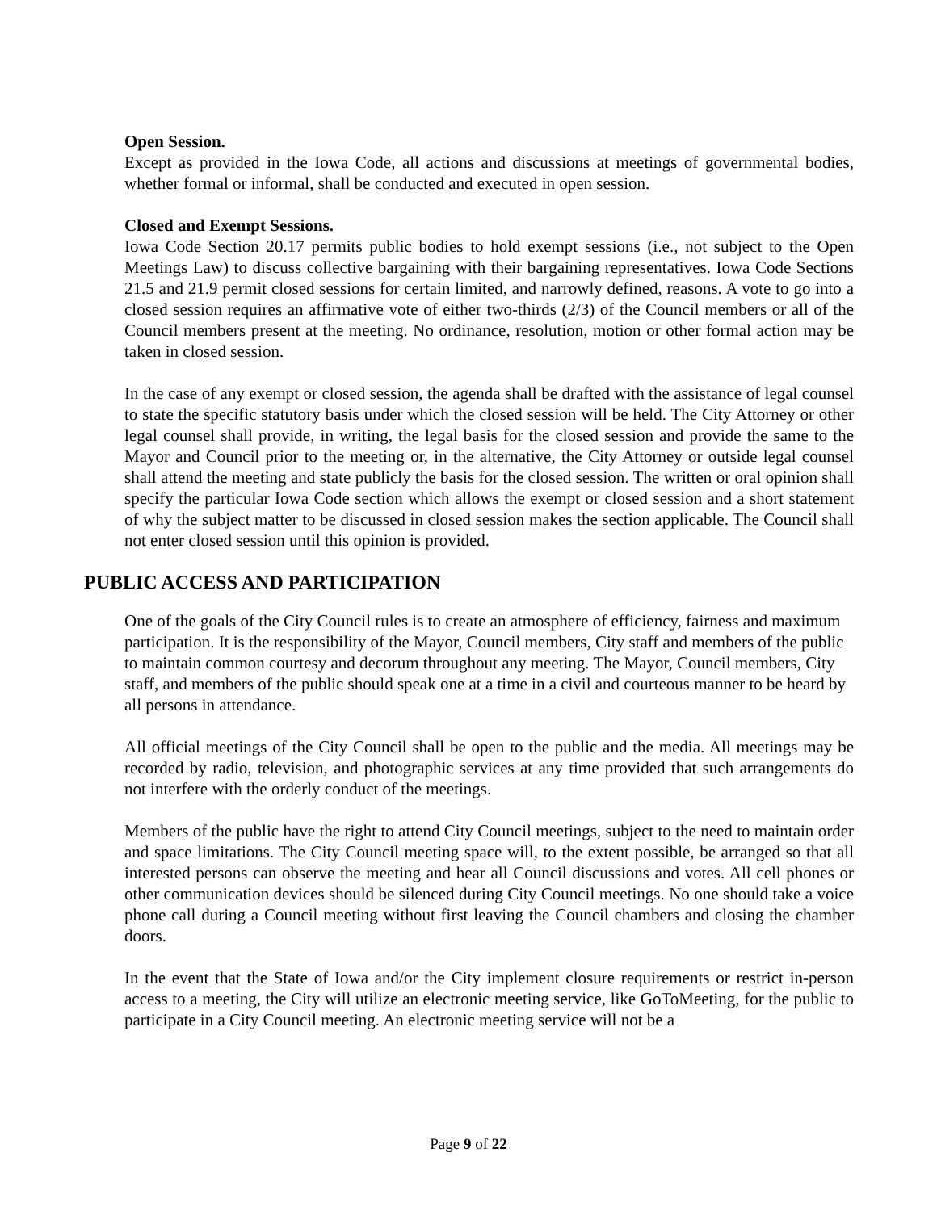Open Session.
Except as provided in the Iowa Code, all actions and discussions at meetings of governmental bodies, whether formal or informal, shall be conducted and executed in open session.
Closed and Exempt Sessions.
Iowa Code Section 20.17 permits public bodies to hold exempt sessions (i.e., not subject to the Open Meetings Law) to discuss collective bargaining with their bargaining representatives. Iowa Code Sections 21.5 and 21.9 permit closed sessions for certain limited, and narrowly defined, reasons. A vote to go into a closed session requires an affirmative vote of either two-thirds (2/3) of the Council members or all of the Council members present at the meeting. No ordinance, resolution, motion or other formal action may be taken in closed session.
In the case of any exempt or closed session, the agenda shall be drafted with the assistance of legal counsel to state the specific statutory basis under which the closed session will be held. The City Attorney or other legal counsel shall provide, in writing, the legal basis for the closed session and provide the same to the Mayor and Council prior to the meeting or, in the alternative, the City Attorney or outside legal counsel shall attend the meeting and state publicly the basis for the closed session. The written or oral opinion shall specify the particular Iowa Code section which allows the exempt or closed session and a short statement of why the subject matter to be discussed in closed session makes the section applicable. The Council shall not enter closed session until this opinion is provided.
PUBLIC ACCESS AND PARTICIPATION
One of the goals of the City Council rules is to create an atmosphere of efficiency, fairness and maximum participation. It is the responsibility of the Mayor, Council members, City staff and members of the public to maintain common courtesy and decorum throughout any meeting. The Mayor, Council members, City staff, and members of the public should speak one at a time in a civil and courteous manner to be heard by all persons in attendance.
All official meetings of the City Council shall be open to the public and the media. All meetings may be recorded by radio, television, and photographic services at any time provided that such arrangements do not interfere with the orderly conduct of the meetings.
Members of the public have the right to attend City Council meetings, subject to the need to maintain order and space limitations. The City Council meeting space will, to the extent possible, be arranged so that all interested persons can observe the meeting and hear all Council discussions and votes. All cell phones or other communication devices should be silenced during City Council meetings. No one should take a voice phone call during a Council meeting without first leaving the Council chambers and closing the chamber doors.
In the event that the State of Iowa and/or the City implement closure requirements or restrict in-person access to a meeting, the City will utilize an electronic meeting service, like GoToMeeting, for the public to participate in a City Council meeting. An electronic meeting service will not be a
Page 9 of 22